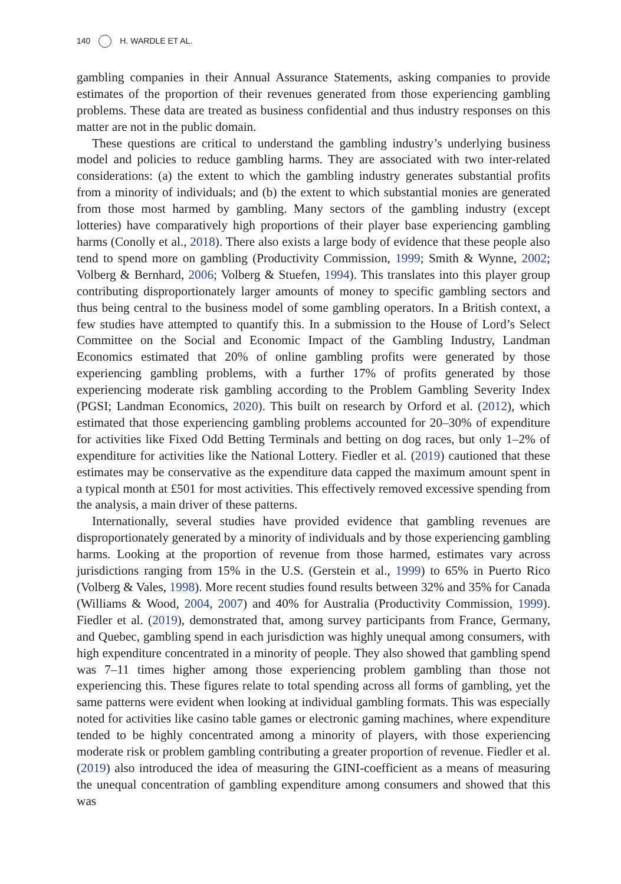140 H. WARDLE ET AL.
gambling companies in their Annual Assurance Statements, asking companies to provide estimates of the proportion of their revenues generated from those experiencing gambling problems. These data are treated as business confidential and thus industry responses on this matter are not in the public domain.
These questions are critical to understand the gambling industry’s underlying business model and policies to reduce gambling harms. They are associated with two inter-related considerations: (a) the extent to which the gambling industry generates substantial profits from a minority of individuals; and (b) the extent to which substantial monies are generated from those most harmed by gambling. Many sectors of the gambling industry (except lotteries) have comparatively high proportions of their player base experiencing gambling harms (Conolly et al., 2018). There also exists a large body of evidence that these people also tend to spend more on gambling (Productivity Commission, 1999; Smith & Wynne, 2002; Volberg & Bernhard, 2006; Volberg & Stuefen, 1994). This translates into this player group contributing disproportionately larger amounts of money to specific gambling sectors and thus being central to the business model of some gambling operators. In a British context, a few studies have attempted to quantify this. In a submission to the House of Lord’s Select Committee on the Social and Economic Impact of the Gambling Industry, Landman Economics estimated that 20% of online gambling profits were generated by those experiencing gambling problems, with a further 17% of profits generated by those experiencing moderate risk gambling according to the Problem Gambling Severity Index (PGSI; Landman Economics, 2020). This built on research by Orford et al. (2012), which estimated that those experiencing gambling problems accounted for 20–30% of expenditure for activities like Fixed Odd Betting Terminals and betting on dog races, but only 1–2% of expenditure for activities like the National Lottery. Fiedler et al. (2019) cautioned that these estimates may be conservative as the expenditure data capped the maximum amount spent in a typical month at £501 for most activities. This effectively removed excessive spending from the analysis, a main driver of these patterns.
Internationally, several studies have provided evidence that gambling revenues are disproportionately generated by a minority of individuals and by those experiencing gambling harms. Looking at the proportion of revenue from those harmed, estimates vary across jurisdictions ranging from 15% in the U.S. (Gerstein et al., 1999) to 65% in Puerto Rico (Volberg & Vales, 1998). More recent studies found results between 32% and 35% for Canada (Williams & Wood, 2004, 2007) and 40% for Australia (Productivity Commission, 1999). Fiedler et al. (2019), demonstrated that, among survey participants from France, Germany, and Quebec, gambling spend in each jurisdiction was highly unequal among consumers, with high expenditure concentrated in a minority of people. They also showed that gambling spend was 7–11 times higher among those experiencing problem gambling than those not experiencing this. These figures relate to total spending across all forms of gambling, yet the same patterns were evident when looking at individual gambling formats. This was especially noted for activities like casino table games or electronic gaming machines, where expenditure tended to be highly concentrated among a minority of players, with those experiencing moderate risk or problem gambling contributing a greater proportion of revenue. Fiedler et al. (2019) also introduced the idea of measuring the GINI-coefficient as a means of measuring the unequal concentration of gambling expenditure among consumers and showed that this was